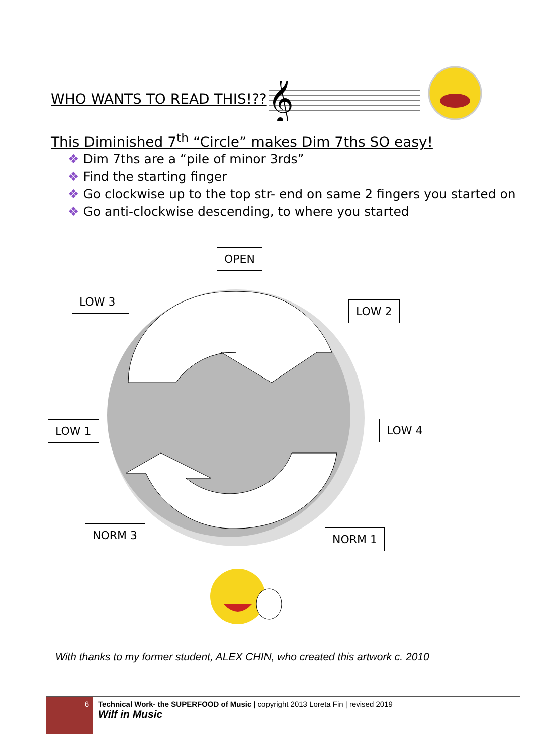WHO WANTS TO READ THIS!??
𝄞
This Diminished 7<sup>th</sup> “Circle” makes Dim 7ths SO easy!
❖ Dim 7ths are a “pile of minor 3rds”
❖ Find the starting finger
❖ Go clockwise up to the top str- end on same 2 fingers you started on
❖ Go anti-clockwise descending, to where you started
OPEN
LOW 3
LOW 2
LOW 1 LOW 4
NORM 3 NORM 1
With thanks to my former student, ALEX CHIN, who created this artwork c. 2010
6 Technical Work- the SUPERFOOD of Music | copyright 2013 Loreta Fin | revised 2019
Wilf in Music